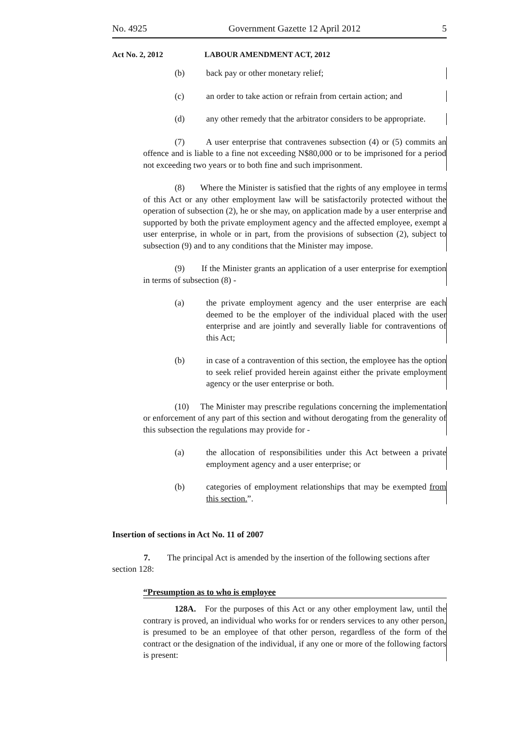No. 4925 Government Gazette 12 April 2012 5
Act No. 2, 2012 LABOUR AMENDMENT ACT, 2012
(b) back pay or other monetary relief;
(c) an order to take action or refrain from certain action; and
(d) any other remedy that the arbitrator considers to be appropriate.
(7) A user enterprise that contravenes subsection (4) or (5) commits an offence and is liable to a fine not exceeding N$80,000 or to be imprisoned for a period not exceeding two years or to both fine and such imprisonment.
(8) Where the Minister is satisfied that the rights of any employee in terms of this Act or any other employment law will be satisfactorily protected without the operation of subsection (2), he or she may, on application made by a user enterprise and supported by both the private employment agency and the affected employee, exempt a user enterprise, in whole or in part, from the provisions of subsection (2), subject to subsection (9) and to any conditions that the Minister may impose.
(9) If the Minister grants an application of a user enterprise for exemption in terms of subsection (8) -
(a) the private employment agency and the user enterprise are each deemed to be the employer of the individual placed with the user enterprise and are jointly and severally liable for contraventions of this Act;
(b) in case of a contravention of this section, the employee has the option to seek relief provided herein against either the private employment agency or the user enterprise or both.
(10) The Minister may prescribe regulations concerning the implementation or enforcement of any part of this section and without derogating from the generality of this subsection the regulations may provide for -
(a) the allocation of responsibilities under this Act between a private employment agency and a user enterprise; or
(b) categories of employment relationships that may be exempted from this section.”.
Insertion of sections in Act No. 11 of 2007
7. The principal Act is amended by the insertion of the following sections after section 128:
“Presumption as to who is employee
128A. For the purposes of this Act or any other employment law, until the contrary is proved, an individual who works for or renders services to any other person, is presumed to be an employee of that other person, regardless of the form of the contract or the designation of the individual, if any one or more of the following factors is present: